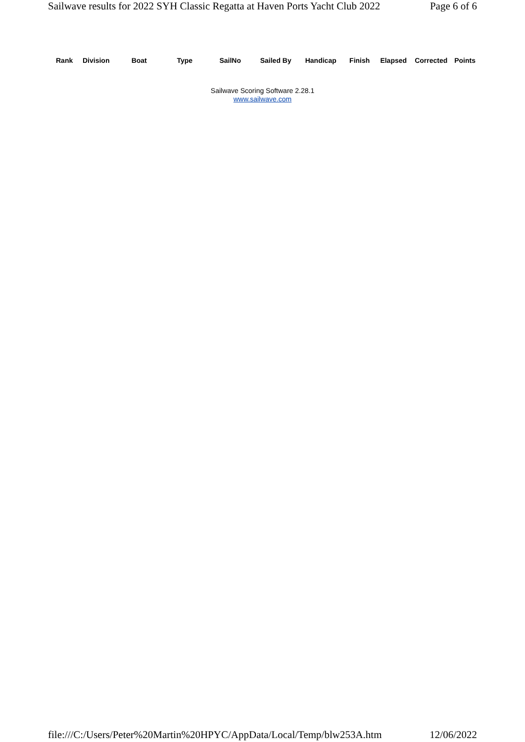Sailwave results for 2022 SYH Classic Regatta at Haven Ports Yacht Club 2022 Page 6 of 6
| Rank | Division | Boat | Type | SailNo | Sailed By | Handicap | Finish | Elapsed | Corrected | Points |
| --- | --- | --- | --- | --- | --- | --- | --- | --- | --- | --- |
Sailwave Scoring Software 2.28.1
www.sailwave.com
file:///C:/Users/Peter%20Martin%20HPYC/AppData/Local/Temp/blw253A.htm 12/06/2022